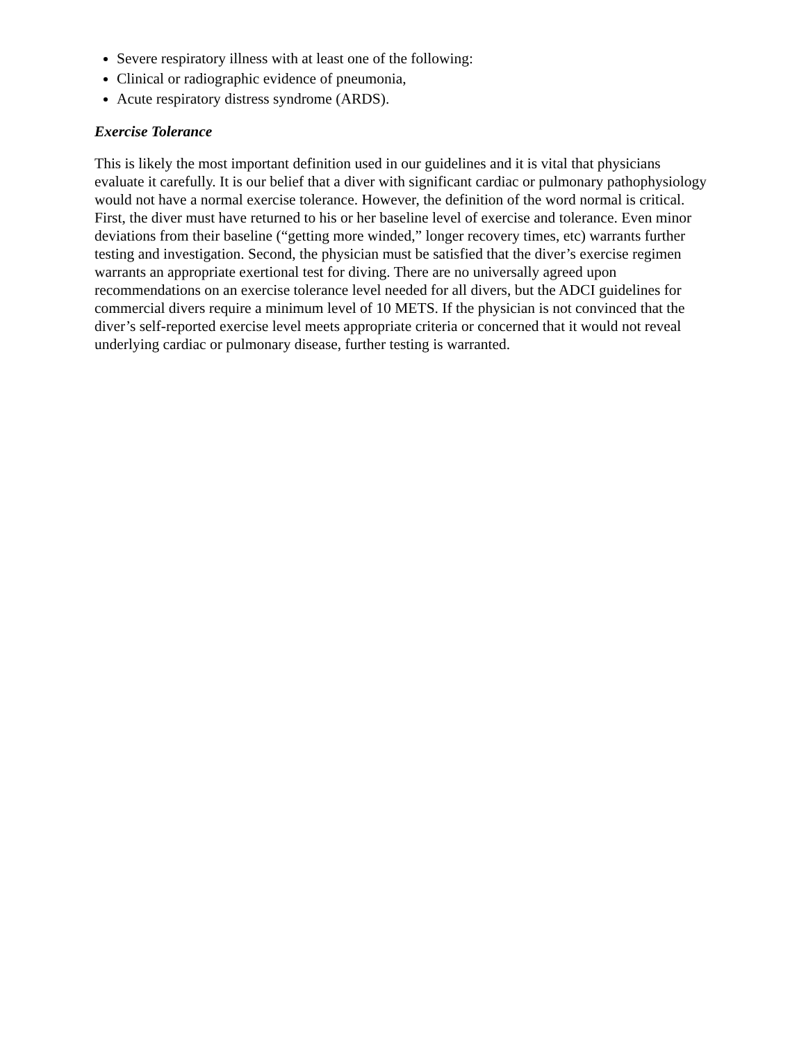Severe respiratory illness with at least one of the following:
Clinical or radiographic evidence of pneumonia,
Acute respiratory distress syndrome (ARDS).
Exercise Tolerance
This is likely the most important definition used in our guidelines and it is vital that physicians evaluate it carefully. It is our belief that a diver with significant cardiac or pulmonary pathophysiology would not have a normal exercise tolerance. However, the definition of the word normal is critical. First, the diver must have returned to his or her baseline level of exercise and tolerance. Even minor deviations from their baseline (“getting more winded,” longer recovery times, etc) warrants further testing and investigation. Second, the physician must be satisfied that the diver’s exercise regimen warrants an appropriate exertional test for diving. There are no universally agreed upon recommendations on an exercise tolerance level needed for all divers, but the ADCI guidelines for commercial divers require a minimum level of 10 METS. If the physician is not convinced that the diver’s self-reported exercise level meets appropriate criteria or concerned that it would not reveal underlying cardiac or pulmonary disease, further testing is warranted.